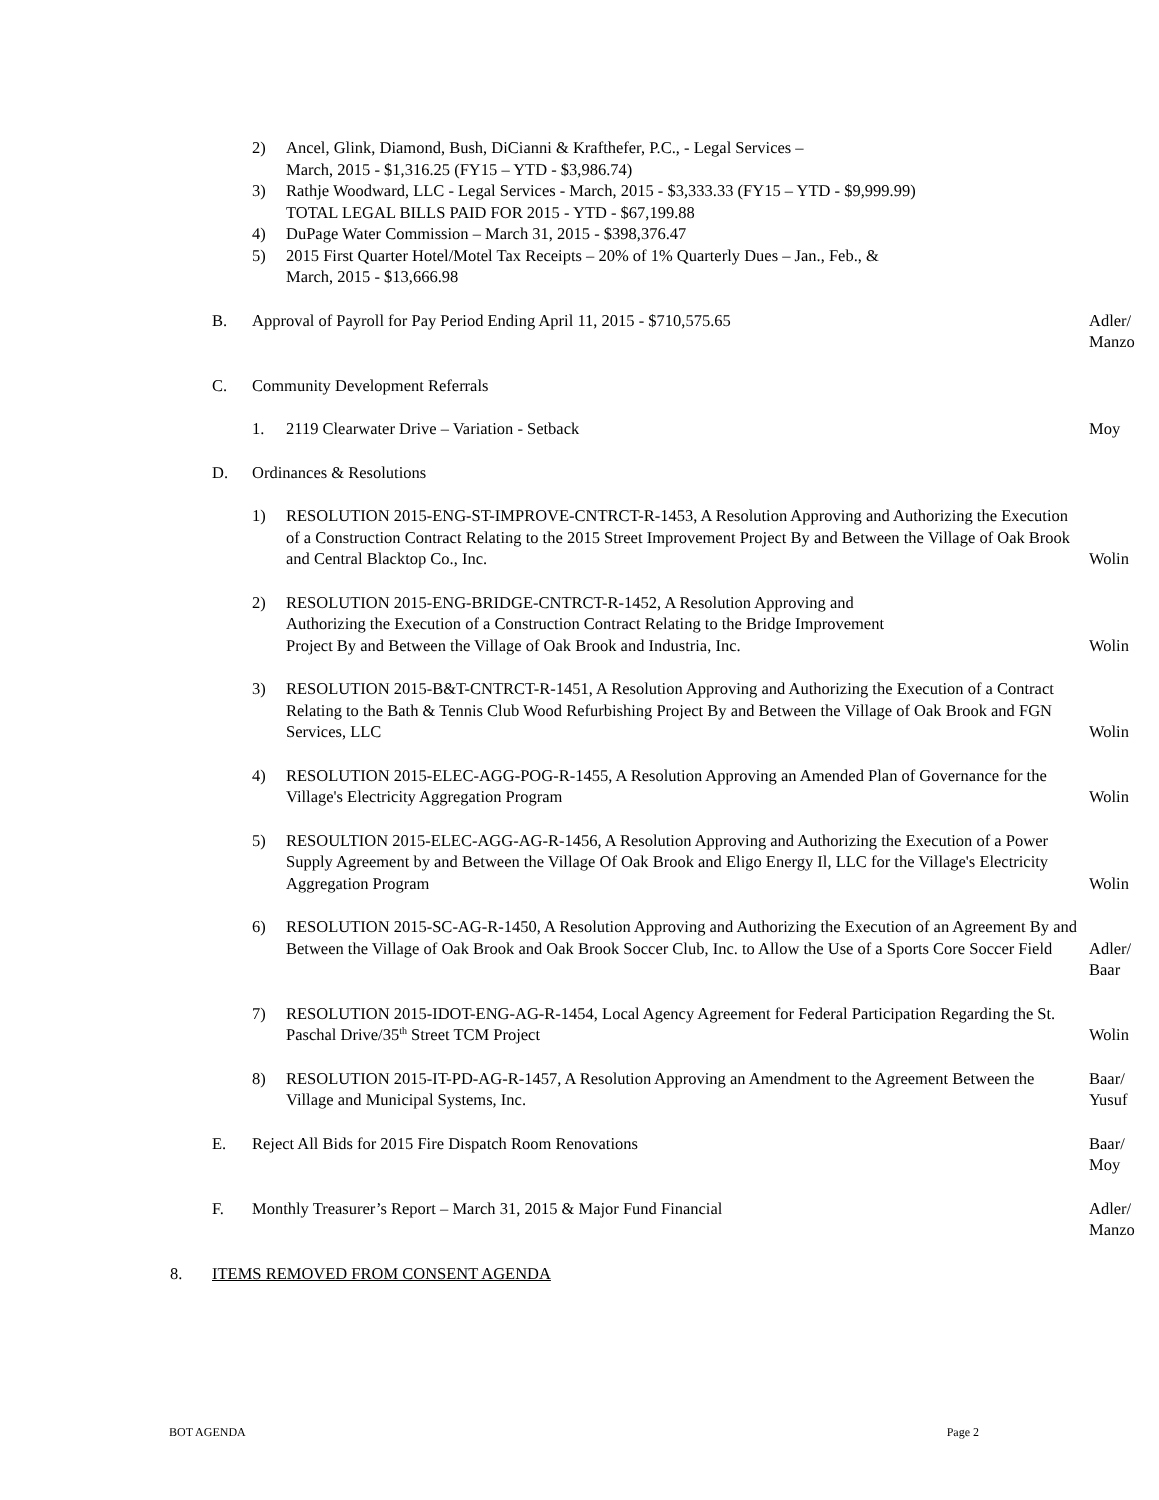2) Ancel, Glink, Diamond, Bush, DiCianni & Krafthefer, P.C., - Legal Services –
March, 2015 - $1,316.25 (FY15 – YTD - $3,986.74)
3) Rathje Woodward, LLC - Legal Services - March, 2015 - $3,333.33 (FY15 – YTD - $9,999.99)
TOTAL LEGAL BILLS PAID FOR 2015 - YTD - $67,199.88
4) DuPage Water Commission – March 31, 2015 - $398,376.47
5) 2015 First Quarter Hotel/Motel Tax Receipts – 20% of 1% Quarterly Dues – Jan., Feb., &
March, 2015 - $13,666.98
B. Approval of Payroll for Pay Period Ending April 11, 2015 - $710,575.65
Adler/
Manzo
C. Community Development Referrals
1. 2119 Clearwater Drive – Variation - Setback
Moy
D. Ordinances & Resolutions
1) RESOLUTION 2015-ENG-ST-IMPROVE-CNTRCT-R-1453, A Resolution Approving and Authorizing the Execution of a Construction Contract Relating to the 2015 Street Improvement Project By and Between the Village of Oak Brook and Central Blacktop Co., Inc.
Wolin
2) RESOLUTION 2015-ENG-BRIDGE-CNTRCT-R-1452, A Resolution Approving and
Authorizing the Execution of a Construction Contract Relating to the Bridge Improvement
Project By and Between the Village of Oak Brook and Industria, Inc.
Wolin
3) RESOLUTION 2015-B&T-CNTRCT-R-1451, A Resolution Approving and Authorizing the Execution of a Contract Relating to the Bath & Tennis Club Wood Refurbishing Project By and Between the Village of Oak Brook and FGN Services, LLC
Wolin
4) RESOLUTION 2015-ELEC-AGG-POG-R-1455, A Resolution Approving an Amended Plan of Governance for the Village's Electricity Aggregation Program
Wolin
5) RESOULTION 2015-ELEC-AGG-AG-R-1456, A Resolution Approving and Authorizing the Execution of a Power Supply Agreement by and Between the Village Of Oak Brook and Eligo Energy Il, LLC for the Village's Electricity Aggregation Program
Wolin
6) RESOLUTION 2015-SC-AG-R-1450, A Resolution Approving and Authorizing the Execution of an Agreement By and Between the Village of Oak Brook and Oak Brook Soccer Club, Inc. to Allow the Use of a Sports Core Soccer Field
Adler/
Baar
7) RESOLUTION 2015-IDOT-ENG-AG-R-1454, Local Agency Agreement for Federal Participation Regarding the St. Paschal Drive/35<sup>th</sup> Street TCM Project
Wolin
8) RESOLUTION 2015-IT-PD-AG-R-1457, A Resolution Approving an Amendment to the Agreement Between the Village and Municipal Systems, Inc.
Baar/
Yusuf
E. Reject All Bids for 2015 Fire Dispatch Room Renovations
Baar/
Moy
F. Monthly Treasurer’s Report – March 31, 2015 & Major Fund Financial
Adler/
Manzo
8. ITEMS REMOVED FROM CONSENT AGENDA
BOT AGENDA Page 2